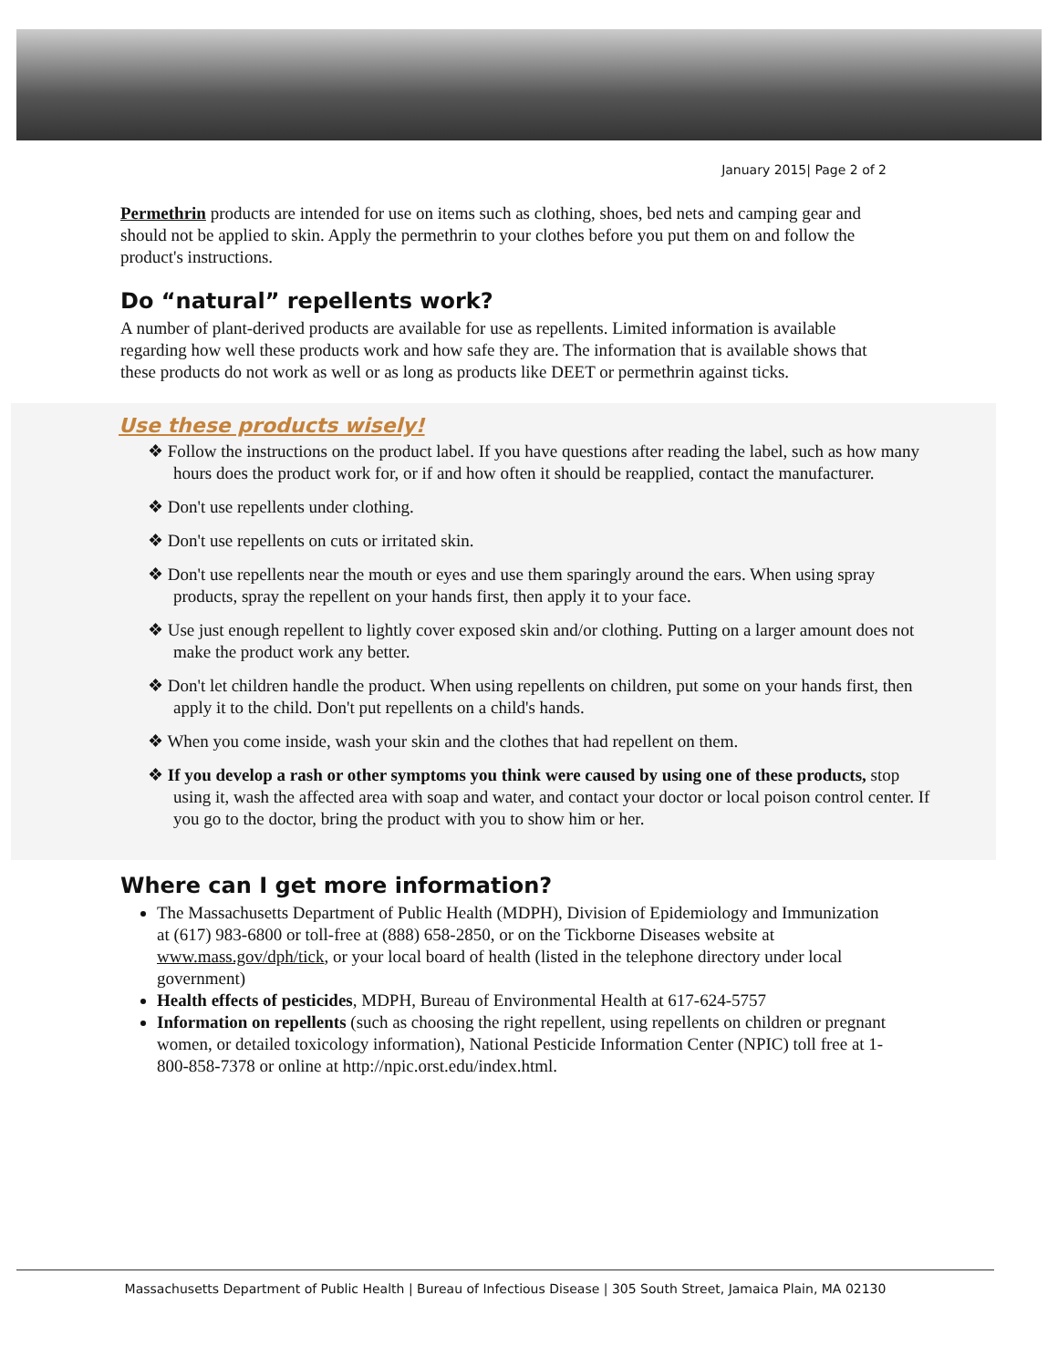January 2015| Page 2 of 2
Permethrin products are intended for use on items such as clothing, shoes, bed nets and camping gear and should not be applied to skin. Apply the permethrin to your clothes before you put them on and follow the product's instructions.
Do “natural” repellents work?
A number of plant-derived products are available for use as repellents. Limited information is available regarding how well these products work and how safe they are. The information that is available shows that these products do not work as well or as long as products like DEET or permethrin against ticks.
Use these products wisely!
❖ Follow the instructions on the product label. If you have questions after reading the label, such as how many hours does the product work for, or if and how often it should be reapplied, contact the manufacturer.
❖ Don't use repellents under clothing.
❖ Don't use repellents on cuts or irritated skin.
❖ Don't use repellents near the mouth or eyes and use them sparingly around the ears. When using spray products, spray the repellent on your hands first, then apply it to your face.
❖ Use just enough repellent to lightly cover exposed skin and/or clothing. Putting on a larger amount does not make the product work any better.
❖ Don't let children handle the product. When using repellents on children, put some on your hands first, then apply it to the child. Don't put repellents on a child's hands.
❖ When you come inside, wash your skin and the clothes that had repellent on them.
❖ If you develop a rash or other symptoms you think were caused by using one of these products, stop using it, wash the affected area with soap and water, and contact your doctor or local poison control center. If you go to the doctor, bring the product with you to show him or her.
Where can I get more information?
The Massachusetts Department of Public Health (MDPH), Division of Epidemiology and Immunization at (617) 983-6800 or toll-free at (888) 658-2850, or on the Tickborne Diseases website at www.mass.gov/dph/tick, or your local board of health (listed in the telephone directory under local government)
Health effects of pesticides, MDPH, Bureau of Environmental Health at 617-624-5757
Information on repellents (such as choosing the right repellent, using repellents on children or pregnant women, or detailed toxicology information), National Pesticide Information Center (NPIC) toll free at 1-800-858-7378 or online at http://npic.orst.edu/index.html.
Massachusetts Department of Public Health | Bureau of Infectious Disease | 305 South Street, Jamaica Plain, MA 02130